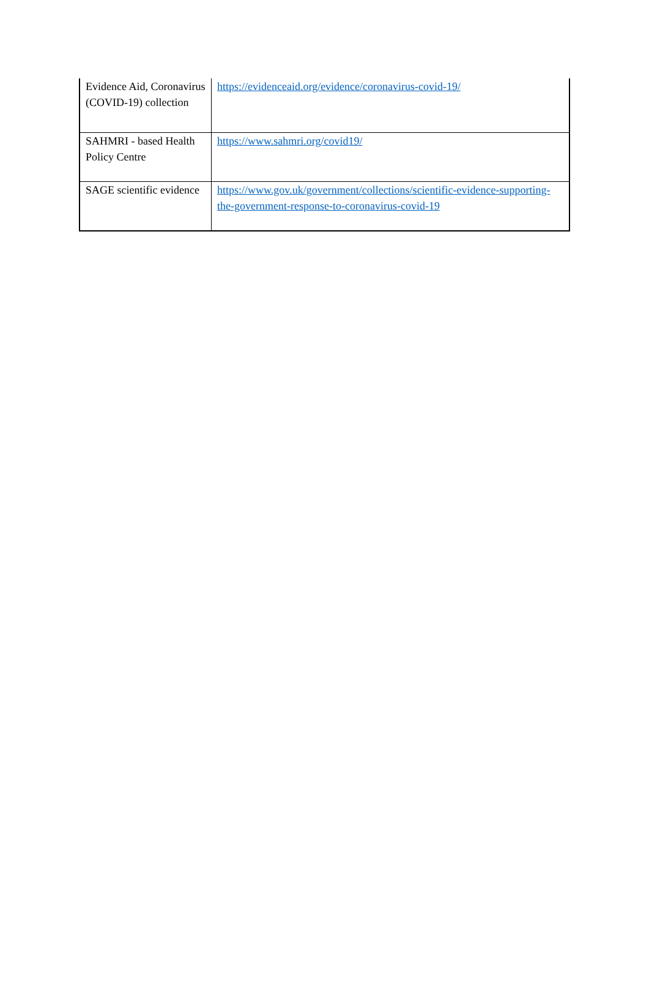| Evidence Aid, Coronavirus (COVID-19) collection | https://evidenceaid.org/evidence/coronavirus-covid-19/ |
| SAHMRI - based Health Policy Centre | https://www.sahmri.org/covid19/ |
| SAGE scientific evidence | https://www.gov.uk/government/collections/scientific-evidence-supporting-the-government-response-to-coronavirus-covid-19 |